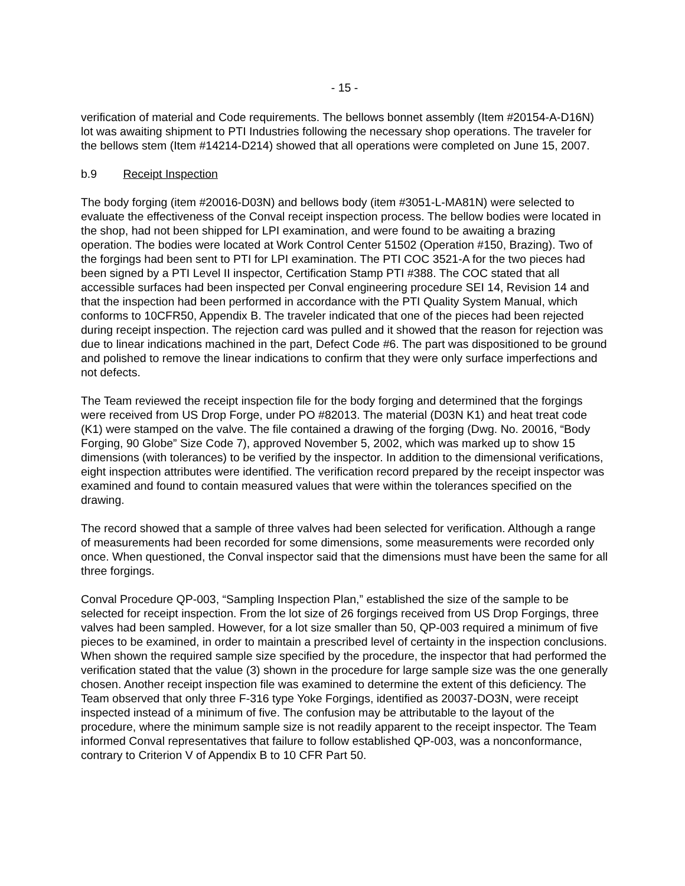- 15 -
verification of material and Code requirements. The bellows bonnet assembly (Item #20154-A-D16N) lot was awaiting shipment to PTI Industries following the necessary shop operations. The traveler for the bellows stem (Item #14214-D214) showed that all operations were completed on June 15, 2007.
b.9 Receipt Inspection
The body forging (item #20016-D03N) and bellows body (item #3051-L-MA81N) were selected to evaluate the effectiveness of the Conval receipt inspection process. The bellow bodies were located in the shop, had not been shipped for LPI examination, and were found to be awaiting a brazing operation. The bodies were located at Work Control Center 51502 (Operation #150, Brazing). Two of the forgings had been sent to PTI for LPI examination. The PTI COC 3521-A for the two pieces had been signed by a PTI Level II inspector, Certification Stamp PTI #388. The COC stated that all accessible surfaces had been inspected per Conval engineering procedure SEI 14, Revision 14 and that the inspection had been performed in accordance with the PTI Quality System Manual, which conforms to 10CFR50, Appendix B. The traveler indicated that one of the pieces had been rejected during receipt inspection. The rejection card was pulled and it showed that the reason for rejection was due to linear indications machined in the part, Defect Code #6. The part was dispositioned to be ground and polished to remove the linear indications to confirm that they were only surface imperfections and not defects.
The Team reviewed the receipt inspection file for the body forging and determined that the forgings were received from US Drop Forge, under PO #82013. The material (D03N K1) and heat treat code (K1) were stamped on the valve. The file contained a drawing of the forging (Dwg. No. 20016, “Body Forging, 90 Globe” Size Code 7), approved November 5, 2002, which was marked up to show 15 dimensions (with tolerances) to be verified by the inspector. In addition to the dimensional verifications, eight inspection attributes were identified. The verification record prepared by the receipt inspector was examined and found to contain measured values that were within the tolerances specified on the drawing.
The record showed that a sample of three valves had been selected for verification. Although a range of measurements had been recorded for some dimensions, some measurements were recorded only once. When questioned, the Conval inspector said that the dimensions must have been the same for all three forgings.
Conval Procedure QP-003, “Sampling Inspection Plan,” established the size of the sample to be selected for receipt inspection. From the lot size of 26 forgings received from US Drop Forgings, three valves had been sampled. However, for a lot size smaller than 50, QP-003 required a minimum of five pieces to be examined, in order to maintain a prescribed level of certainty in the inspection conclusions. When shown the required sample size specified by the procedure, the inspector that had performed the verification stated that the value (3) shown in the procedure for large sample size was the one generally chosen. Another receipt inspection file was examined to determine the extent of this deficiency. The Team observed that only three F-316 type Yoke Forgings, identified as 20037-DO3N, were receipt inspected instead of a minimum of five. The confusion may be attributable to the layout of the procedure, where the minimum sample size is not readily apparent to the receipt inspector. The Team informed Conval representatives that failure to follow established QP-003, was a nonconformance, contrary to Criterion V of Appendix B to 10 CFR Part 50.